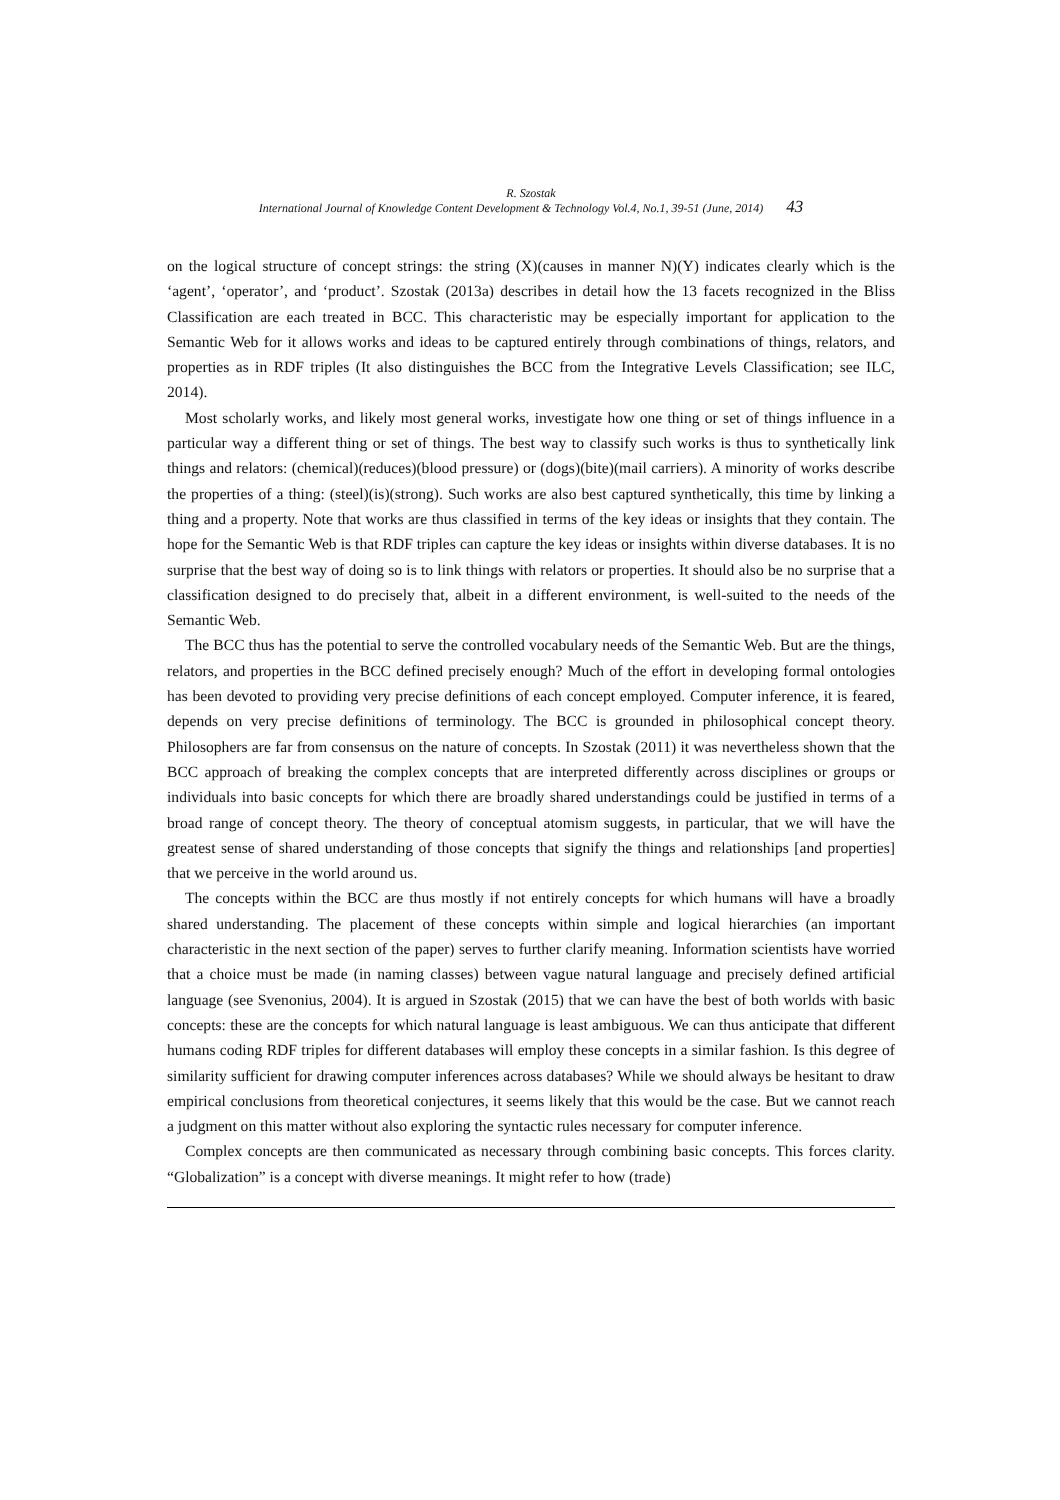R. Szostak
International Journal of Knowledge Content Development & Technology Vol.4, No.1, 39-51 (June, 2014) 43
on the logical structure of concept strings: the string (X)(causes in manner N)(Y) indicates clearly which is the ‘agent’, ‘operator’, and ‘product’. Szostak (2013a) describes in detail how the 13 facets recognized in the Bliss Classification are each treated in BCC. This characteristic may be especially important for application to the Semantic Web for it allows works and ideas to be captured entirely through combinations of things, relators, and properties as in RDF triples (It also distinguishes the BCC from the Integrative Levels Classification; see ILC, 2014).
Most scholarly works, and likely most general works, investigate how one thing or set of things influence in a particular way a different thing or set of things. The best way to classify such works is thus to synthetically link things and relators: (chemical)(reduces)(blood pressure) or (dogs)(bite)(mail carriers). A minority of works describe the properties of a thing: (steel)(is)(strong). Such works are also best captured synthetically, this time by linking a thing and a property. Note that works are thus classified in terms of the key ideas or insights that they contain. The hope for the Semantic Web is that RDF triples can capture the key ideas or insights within diverse databases. It is no surprise that the best way of doing so is to link things with relators or properties. It should also be no surprise that a classification designed to do precisely that, albeit in a different environment, is well-suited to the needs of the Semantic Web.
The BCC thus has the potential to serve the controlled vocabulary needs of the Semantic Web. But are the things, relators, and properties in the BCC defined precisely enough? Much of the effort in developing formal ontologies has been devoted to providing very precise definitions of each concept employed. Computer inference, it is feared, depends on very precise definitions of terminology. The BCC is grounded in philosophical concept theory. Philosophers are far from consensus on the nature of concepts. In Szostak (2011) it was nevertheless shown that the BCC approach of breaking the complex concepts that are interpreted differently across disciplines or groups or individuals into basic concepts for which there are broadly shared understandings could be justified in terms of a broad range of concept theory. The theory of conceptual atomism suggests, in particular, that we will have the greatest sense of shared understanding of those concepts that signify the things and relationships [and properties] that we perceive in the world around us.
The concepts within the BCC are thus mostly if not entirely concepts for which humans will have a broadly shared understanding. The placement of these concepts within simple and logical hierarchies (an important characteristic in the next section of the paper) serves to further clarify meaning. Information scientists have worried that a choice must be made (in naming classes) between vague natural language and precisely defined artificial language (see Svenonius, 2004). It is argued in Szostak (2015) that we can have the best of both worlds with basic concepts: these are the concepts for which natural language is least ambiguous. We can thus anticipate that different humans coding RDF triples for different databases will employ these concepts in a similar fashion. Is this degree of similarity sufficient for drawing computer inferences across databases? While we should always be hesitant to draw empirical conclusions from theoretical conjectures, it seems likely that this would be the case. But we cannot reach a judgment on this matter without also exploring the syntactic rules necessary for computer inference.
Complex concepts are then communicated as necessary through combining basic concepts. This forces clarity. “Globalization” is a concept with diverse meanings. It might refer to how (trade)